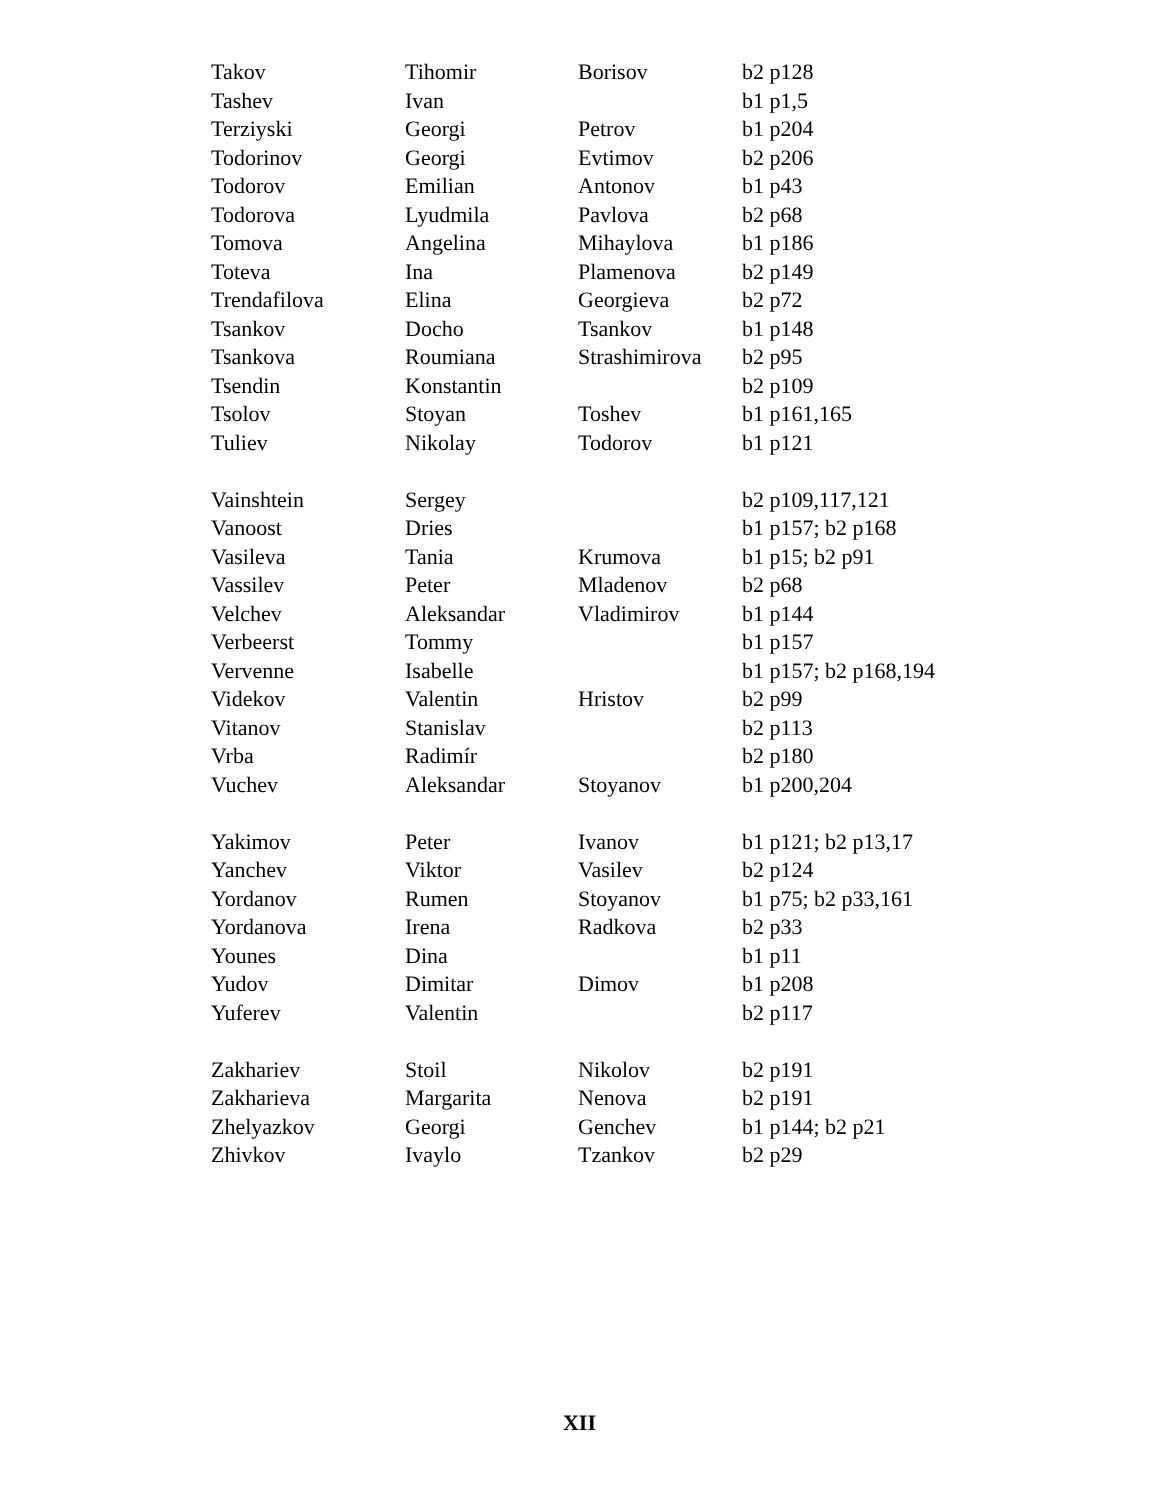| Takov | Tihomir | Borisov | b2 p128 |
| Tashev | Ivan | | b1 p1,5 |
| Terziyski | Georgi | Petrov | b1 p204 |
| Todorinov | Georgi | Evtimov | b2 p206 |
| Todorov | Emilian | Antonov | b1 p43 |
| Todorova | Lyudmila | Pavlova | b2 p68 |
| Tomova | Angelina | Mihaylova | b1 p186 |
| Toteva | Ina | Plamenova | b2 p149 |
| Trendafilova | Elina | Georgieva | b2 p72 |
| Tsankov | Docho | Tsankov | b1 p148 |
| Tsankova | Roumiana | Strashimirova | b2 p95 |
| Tsendin | Konstantin | | b2 p109 |
| Tsolov | Stoyan | Toshev | b1 p161,165 |
| Tuliev | Nikolay | Todorov | b1 p121 |
| Vainshtein | Sergey | | b2 p109,117,121 |
| Vanoost | Dries | | b1 p157; b2 p168 |
| Vasileva | Tania | Krumova | b1 p15; b2 p91 |
| Vassilev | Peter | Mladenov | b2 p68 |
| Velchev | Aleksandar | Vladimirov | b1 p144 |
| Verbeerst | Tommy | | b1 p157 |
| Vervenne | Isabelle | | b1 p157; b2 p168,194 |
| Videkov | Valentin | Hristov | b2 p99 |
| Vitanov | Stanislav | | b2 p113 |
| Vrba | Radimír | | b2 p180 |
| Vuchev | Aleksandar | Stoyanov | b1 p200,204 |
| Yakimov | Peter | Ivanov | b1 p121; b2 p13,17 |
| Yanchev | Viktor | Vasilev | b2 p124 |
| Yordanov | Rumen | Stoyanov | b1 p75; b2 p33,161 |
| Yordanova | Irena | Radkova | b2 p33 |
| Younes | Dina | | b1 p11 |
| Yudov | Dimitar | Dimov | b1 p208 |
| Yuferev | Valentin | | b2 p117 |
| Zakhariev | Stoil | Nikolov | b2 p191 |
| Zakharieva | Margarita | Nenova | b2 p191 |
| Zhelyazkov | Georgi | Genchev | b1 p144; b2 p21 |
| Zhivkov | Ivaylo | Tzankov | b2 p29 |
XII